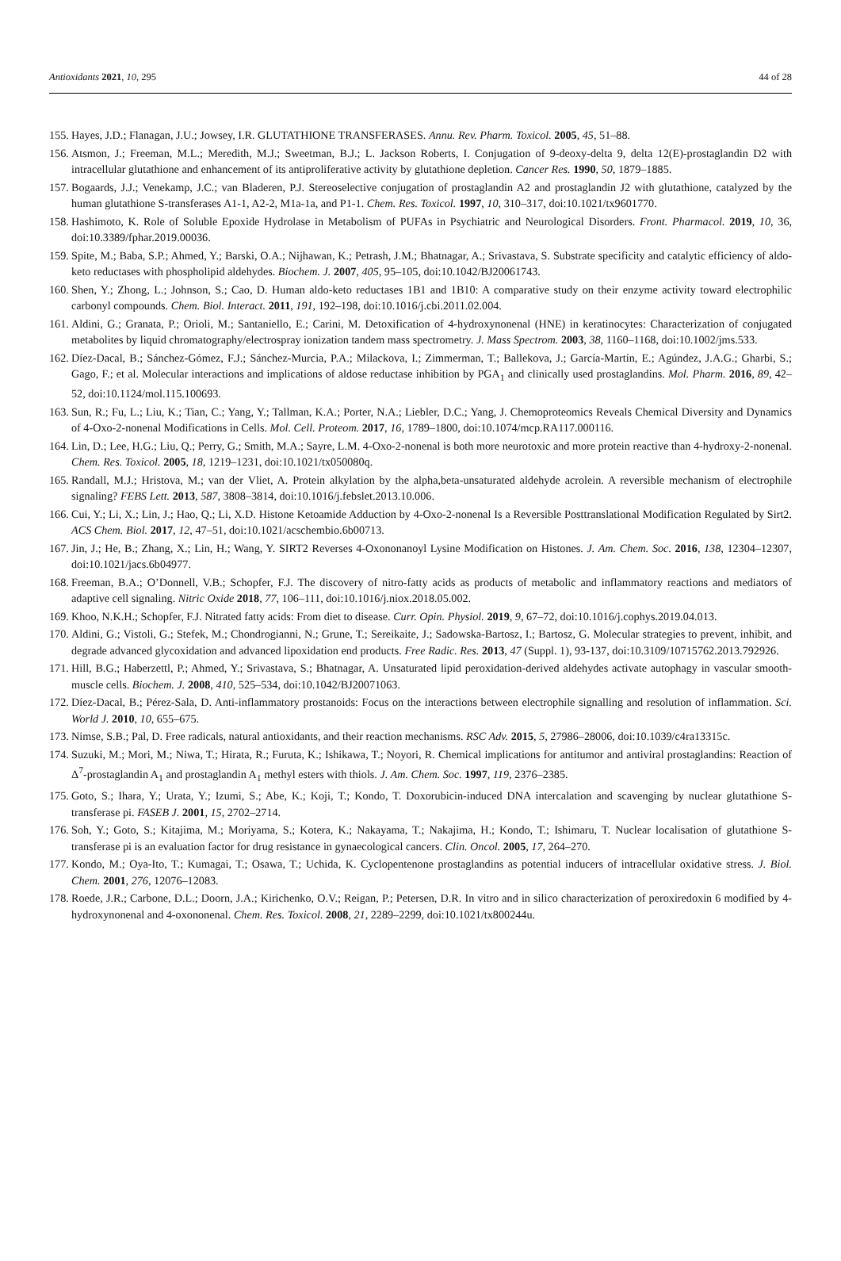Antioxidants 2021, 10, 295 44 of 28
155. Hayes, J.D.; Flanagan, J.U.; Jowsey, I.R. GLUTATHIONE TRANSFERASES. Annu. Rev. Pharm. Toxicol. 2005, 45, 51–88.
156. Atsmon, J.; Freeman, M.L.; Meredith, M.J.; Sweetman, B.J.; L. Jackson Roberts, I. Conjugation of 9-deoxy-delta 9, delta 12(E)-prostaglandin D2 with intracellular glutathione and enhancement of its antiproliferative activity by glutathione depletion. Cancer Res. 1990, 50, 1879–1885.
157. Bogaards, J.J.; Venekamp, J.C.; van Bladeren, P.J. Stereoselective conjugation of prostaglandin A2 and prostaglandin J2 with glutathione, catalyzed by the human glutathione S-transferases A1-1, A2-2, M1a-1a, and P1-1. Chem. Res. Toxicol. 1997, 10, 310–317, doi:10.1021/tx9601770.
158. Hashimoto, K. Role of Soluble Epoxide Hydrolase in Metabolism of PUFAs in Psychiatric and Neurological Disorders. Front. Pharmacol. 2019, 10, 36, doi:10.3389/fphar.2019.00036.
159. Spite, M.; Baba, S.P.; Ahmed, Y.; Barski, O.A.; Nijhawan, K.; Petrash, J.M.; Bhatnagar, A.; Srivastava, S. Substrate specificity and catalytic efficiency of aldo-keto reductases with phospholipid aldehydes. Biochem. J. 2007, 405, 95–105, doi:10.1042/BJ20061743.
160. Shen, Y.; Zhong, L.; Johnson, S.; Cao, D. Human aldo-keto reductases 1B1 and 1B10: A comparative study on their enzyme activity toward electrophilic carbonyl compounds. Chem. Biol. Interact. 2011, 191, 192–198, doi:10.1016/j.cbi.2011.02.004.
161. Aldini, G.; Granata, P.; Orioli, M.; Santaniello, E.; Carini, M. Detoxification of 4-hydroxynonenal (HNE) in keratinocytes: Characterization of conjugated metabolites by liquid chromatography/electrospray ionization tandem mass spectrometry. J. Mass Spectrom. 2003, 38, 1160–1168, doi:10.1002/jms.533.
162. Díez-Dacal, B.; Sánchez-Gómez, F.J.; Sánchez-Murcia, P.A.; Milackova, I.; Zimmerman, T.; Ballekova, J.; García-Martín, E.; Agúndez, J.A.G.; Gharbi, S.; Gago, F.; et al. Molecular interactions and implications of aldose reductase inhibition by PGA<sub>1</sub> and clinically used prostaglandins. Mol. Pharm. 2016, 89, 42–52, doi:10.1124/mol.115.100693.
163. Sun, R.; Fu, L.; Liu, K.; Tian, C.; Yang, Y.; Tallman, K.A.; Porter, N.A.; Liebler, D.C.; Yang, J. Chemoproteomics Reveals Chemical Diversity and Dynamics of 4-Oxo-2-nonenal Modifications in Cells. Mol. Cell. Proteom. 2017, 16, 1789–1800, doi:10.1074/mcp.RA117.000116.
164. Lin, D.; Lee, H.G.; Liu, Q.; Perry, G.; Smith, M.A.; Sayre, L.M. 4-Oxo-2-nonenal is both more neurotoxic and more protein reactive than 4-hydroxy-2-nonenal. Chem. Res. Toxicol. 2005, 18, 1219–1231, doi:10.1021/tx050080q.
165. Randall, M.J.; Hristova, M.; van der Vliet, A. Protein alkylation by the alpha,beta-unsaturated aldehyde acrolein. A reversible mechanism of electrophile signaling? FEBS Lett. 2013, 587, 3808–3814, doi:10.1016/j.febslet.2013.10.006.
166. Cui, Y.; Li, X.; Lin, J.; Hao, Q.; Li, X.D. Histone Ketoamide Adduction by 4-Oxo-2-nonenal Is a Reversible Posttranslational Modification Regulated by Sirt2. ACS Chem. Biol. 2017, 12, 47–51, doi:10.1021/acschembio.6b00713.
167. Jin, J.; He, B.; Zhang, X.; Lin, H.; Wang, Y. SIRT2 Reverses 4-Oxononanoyl Lysine Modification on Histones. J. Am. Chem. Soc. 2016, 138, 12304–12307, doi:10.1021/jacs.6b04977.
168. Freeman, B.A.; O’Donnell, V.B.; Schopfer, F.J. The discovery of nitro-fatty acids as products of metabolic and inflammatory reactions and mediators of adaptive cell signaling. Nitric Oxide 2018, 77, 106–111, doi:10.1016/j.niox.2018.05.002.
169. Khoo, N.K.H.; Schopfer, F.J. Nitrated fatty acids: From diet to disease. Curr. Opin. Physiol. 2019, 9, 67–72, doi:10.1016/j.cophys.2019.04.013.
170. Aldini, G.; Vistoli, G.; Stefek, M.; Chondrogianni, N.; Grune, T.; Sereikaite, J.; Sadowska-Bartosz, I.; Bartosz, G. Molecular strategies to prevent, inhibit, and degrade advanced glycoxidation and advanced lipoxidation end products. Free Radic. Res. 2013, 47 (Suppl. 1), 93-137, doi:10.3109/10715762.2013.792926.
171. Hill, B.G.; Haberzettl, P.; Ahmed, Y.; Srivastava, S.; Bhatnagar, A. Unsaturated lipid peroxidation-derived aldehydes activate autophagy in vascular smooth-muscle cells. Biochem. J. 2008, 410, 525–534, doi:10.1042/BJ20071063.
172. Díez-Dacal, B.; Pérez-Sala, D. Anti-inflammatory prostanoids: Focus on the interactions between electrophile signalling and resolution of inflammation. Sci. World J. 2010, 10, 655–675.
173. Nimse, S.B.; Pal, D. Free radicals, natural antioxidants, and their reaction mechanisms. RSC Adv. 2015, 5, 27986–28006, doi:10.1039/c4ra13315c.
174. Suzuki, M.; Mori, M.; Niwa, T.; Hirata, R.; Furuta, K.; Ishikawa, T.; Noyori, R. Chemical implications for antitumor and antiviral prostaglandins: Reaction of Δ<sup>7</sup>-prostaglandin A<sub>1</sub> and prostaglandin A<sub>1</sub> methyl esters with thiols. J. Am. Chem. Soc. 1997, 119, 2376–2385.
175. Goto, S.; Ihara, Y.; Urata, Y.; Izumi, S.; Abe, K.; Koji, T.; Kondo, T. Doxorubicin-induced DNA intercalation and scavenging by nuclear glutathione S-transferase pi. FASEB J. 2001, 15, 2702–2714.
176. Soh, Y.; Goto, S.; Kitajima, M.; Moriyama, S.; Kotera, K.; Nakayama, T.; Nakajima, H.; Kondo, T.; Ishimaru, T. Nuclear localisation of glutathione S-transferase pi is an evaluation factor for drug resistance in gynaecological cancers. Clin. Oncol. 2005, 17, 264–270.
177. Kondo, M.; Oya-Ito, T.; Kumagai, T.; Osawa, T.; Uchida, K. Cyclopentenone prostaglandins as potential inducers of intracellular oxidative stress. J. Biol. Chem. 2001, 276, 12076–12083.
178. Roede, J.R.; Carbone, D.L.; Doorn, J.A.; Kirichenko, O.V.; Reigan, P.; Petersen, D.R. In vitro and in silico characterization of peroxiredoxin 6 modified by 4-hydroxynonenal and 4-oxononenal. Chem. Res. Toxicol. 2008, 21, 2289–2299, doi:10.1021/tx800244u.